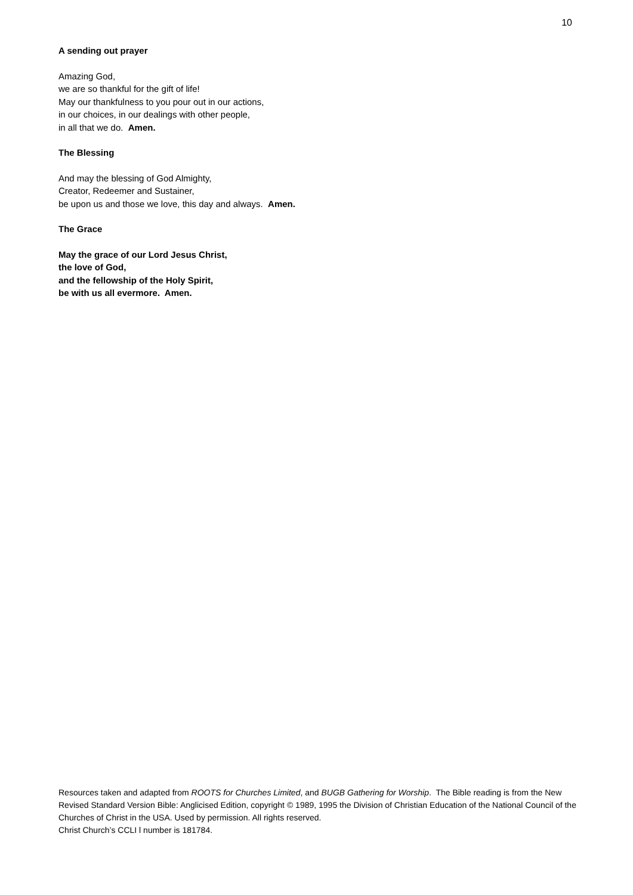10
A sending out prayer
Amazing God,
we are so thankful for the gift of life!
May our thankfulness to you pour out in our actions,
in our choices, in our dealings with other people,
in all that we do. Amen.
The Blessing
And may the blessing of God Almighty,
Creator, Redeemer and Sustainer,
be upon us and those we love, this day and always. Amen.
The Grace
May the grace of our Lord Jesus Christ,
the love of God,
and the fellowship of the Holy Spirit,
be with us all evermore. Amen.
Resources taken and adapted from ROOTS for Churches Limited, and BUGB Gathering for Worship. The Bible reading is from the New Revised Standard Version Bible: Anglicised Edition, copyright © 1989, 1995 the Division of Christian Education of the National Council of the Churches of Christ in the USA. Used by permission. All rights reserved.
Christ Church’s CCLI l number is 181784.